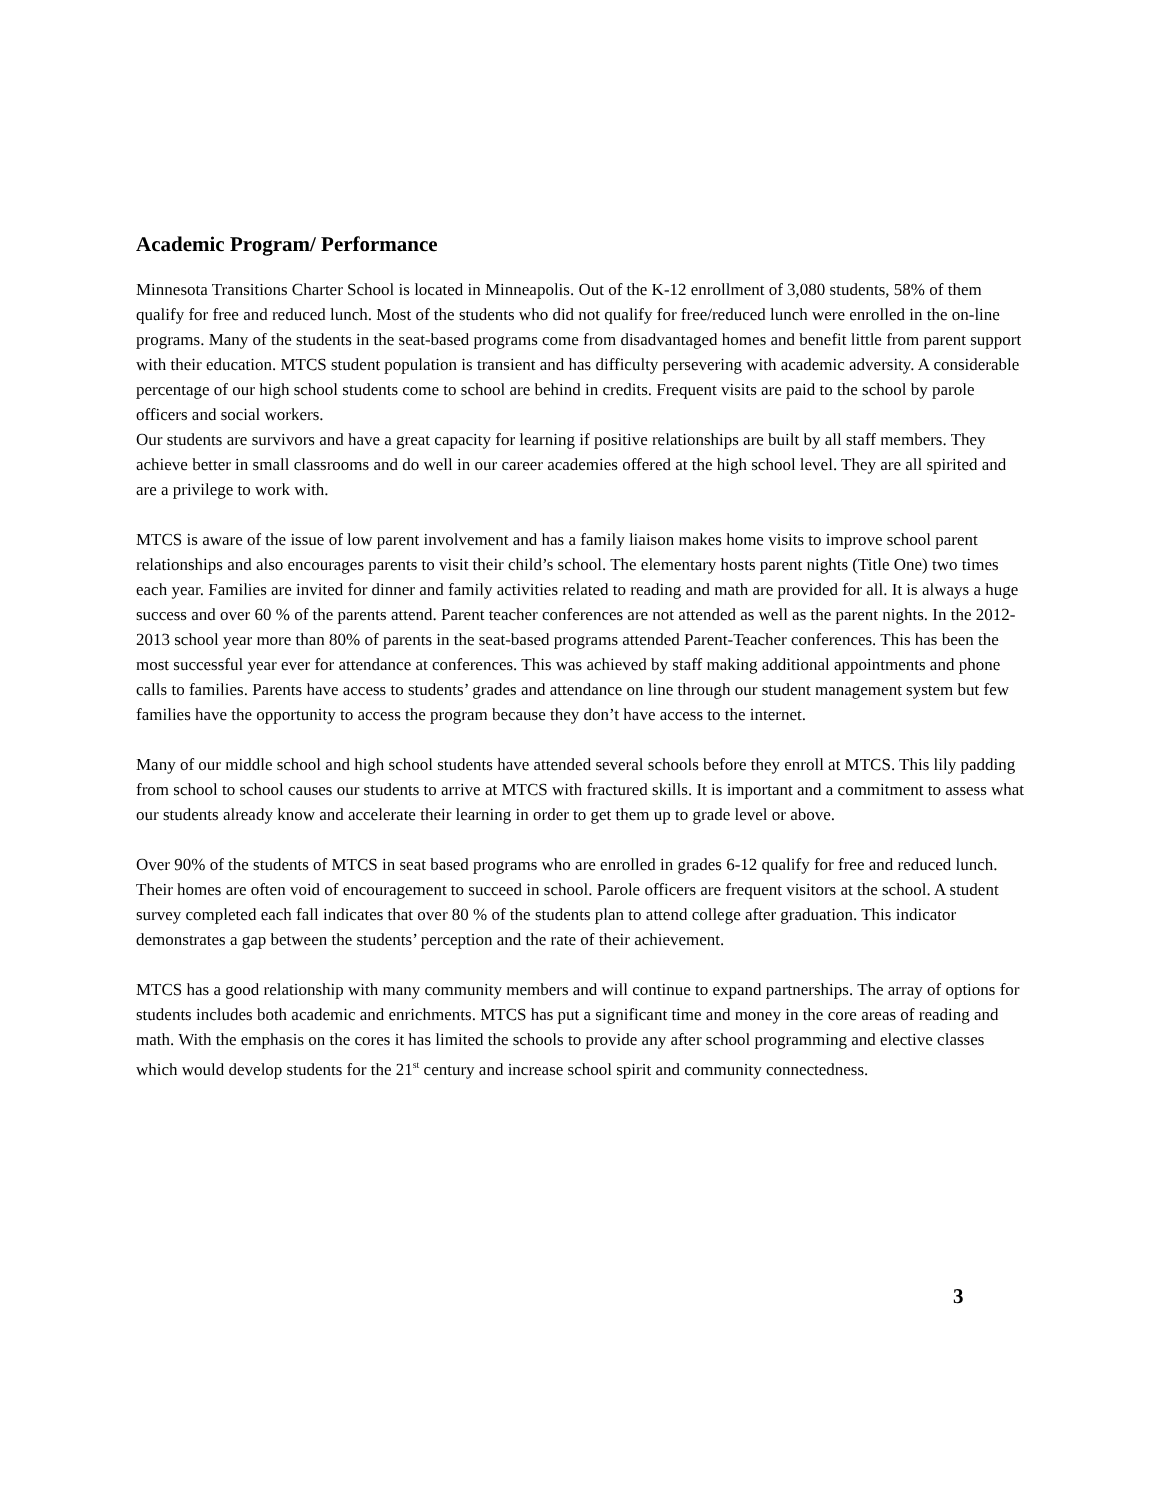Academic Program/ Performance
Minnesota Transitions Charter School is located in Minneapolis. Out of the K-12 enrollment of 3,080 students, 58% of them qualify for free and reduced lunch. Most of the students who did not qualify for free/reduced lunch were enrolled in the on-line programs. Many of the students in the seat-based programs come from disadvantaged homes and benefit little from parent support with their education. MTCS student population is transient and has difficulty persevering with academic adversity. A considerable percentage of our high school students come to school are behind in credits. Frequent visits are paid to the school by parole officers and social workers.
Our students are survivors and have a great capacity for learning if positive relationships are built by all staff members. They achieve better in small classrooms and do well in our career academies offered at the high school level. They are all spirited and are a privilege to work with.
MTCS is aware of the issue of low parent involvement and has a family liaison makes home visits to improve school parent relationships and also encourages parents to visit their child’s school. The elementary hosts parent nights (Title One) two times each year. Families are invited for dinner and family activities related to reading and math are provided for all. It is always a huge success and over 60 % of the parents attend. Parent teacher conferences are not attended as well as the parent nights. In the 2012-2013 school year more than 80% of parents in the seat-based programs attended Parent-Teacher conferences. This has been the most successful year ever for attendance at conferences. This was achieved by staff making additional appointments and phone calls to families. Parents have access to students’ grades and attendance on line through our student management system but few families have the opportunity to access the program because they don’t have access to the internet.
Many of our middle school and high school students have attended several schools before they enroll at MTCS. This lily padding from school to school causes our students to arrive at MTCS with fractured skills. It is important and a commitment to assess what our students already know and accelerate their learning in order to get them up to grade level or above.
Over 90% of the students of MTCS in seat based programs who are enrolled in grades 6-12 qualify for free and reduced lunch. Their homes are often void of encouragement to succeed in school. Parole officers are frequent visitors at the school. A student survey completed each fall indicates that over 80 % of the students plan to attend college after graduation. This indicator demonstrates a gap between the students’ perception and the rate of their achievement.
MTCS has a good relationship with many community members and will continue to expand partnerships. The array of options for students includes both academic and enrichments. MTCS has put a significant time and money in the core areas of reading and math. With the emphasis on the cores it has limited the schools to provide any after school programming and elective classes which would develop students for the 21<sup>st</sup> century and increase school spirit and community connectedness.
3